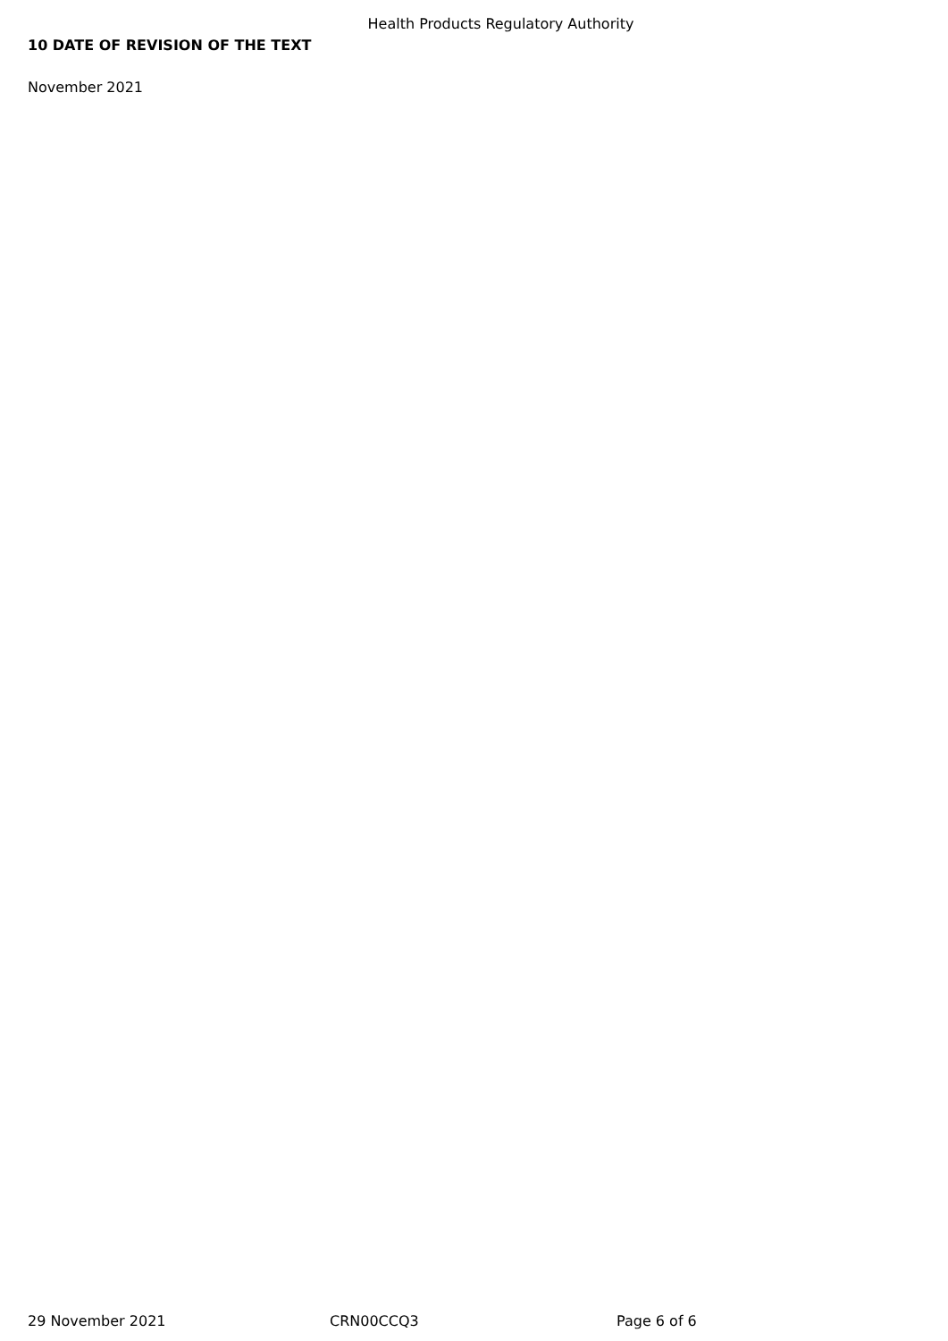Health Products Regulatory Authority
10 DATE OF REVISION OF THE TEXT
November 2021
29 November 2021 CRN00CCQ3 Page 6 of 6